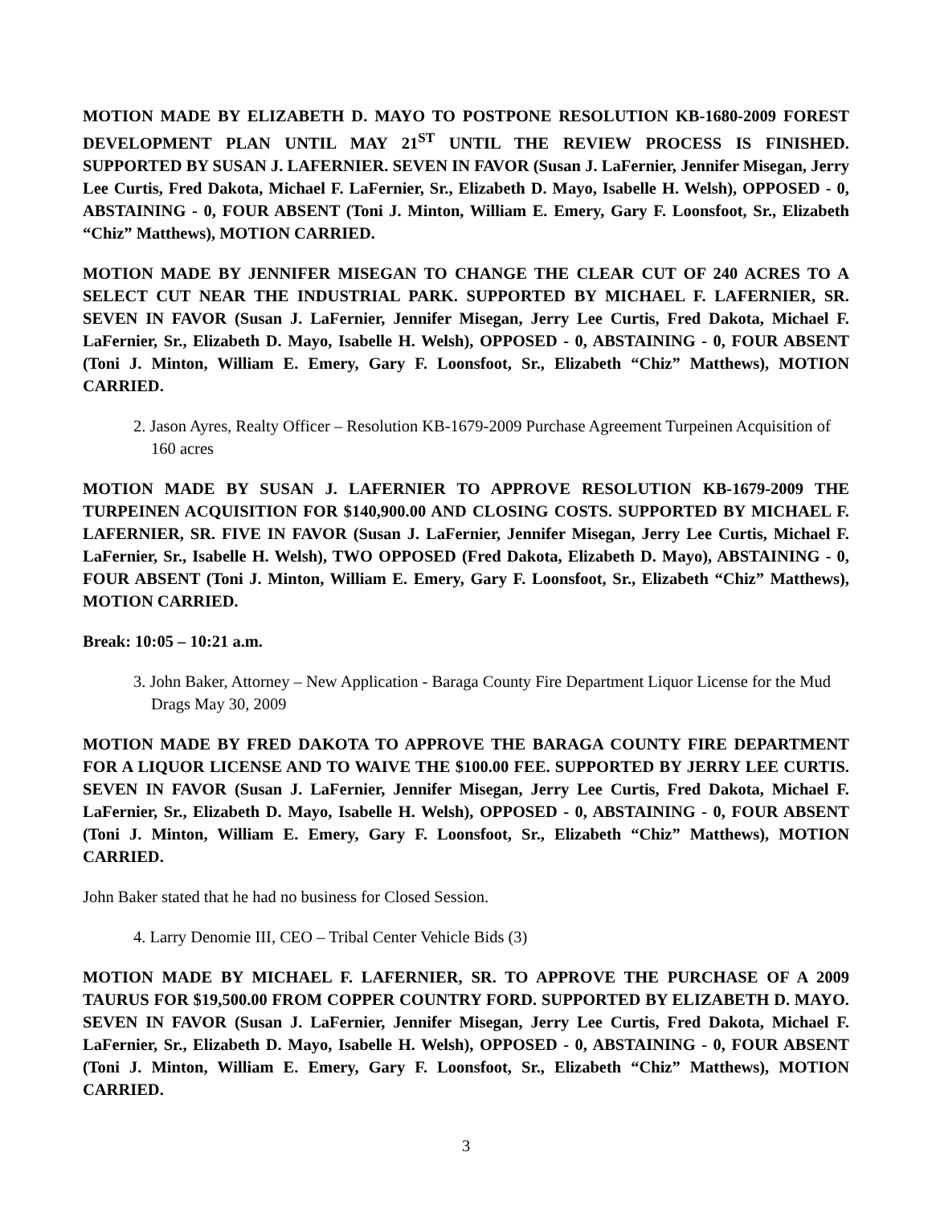MOTION MADE BY ELIZABETH D. MAYO TO POSTPONE RESOLUTION KB-1680-2009 FOREST DEVELOPMENT PLAN UNTIL MAY 21<sup>ST</sup> UNTIL THE REVIEW PROCESS IS FINISHED. SUPPORTED BY SUSAN J. LAFERNIER. SEVEN IN FAVOR (Susan J. LaFernier, Jennifer Misegan, Jerry Lee Curtis, Fred Dakota, Michael F. LaFernier, Sr., Elizabeth D. Mayo, Isabelle H. Welsh), OPPOSED - 0, ABSTAINING - 0, FOUR ABSENT (Toni J. Minton, William E. Emery, Gary F. Loonsfoot, Sr., Elizabeth “Chiz” Matthews), MOTION CARRIED.
MOTION MADE BY JENNIFER MISEGAN TO CHANGE THE CLEAR CUT OF 240 ACRES TO A SELECT CUT NEAR THE INDUSTRIAL PARK. SUPPORTED BY MICHAEL F. LAFERNIER, SR. SEVEN IN FAVOR (Susan J. LaFernier, Jennifer Misegan, Jerry Lee Curtis, Fred Dakota, Michael F. LaFernier, Sr., Elizabeth D. Mayo, Isabelle H. Welsh), OPPOSED - 0, ABSTAINING - 0, FOUR ABSENT (Toni J. Minton, William E. Emery, Gary F. Loonsfoot, Sr., Elizabeth “Chiz” Matthews), MOTION CARRIED.
2. Jason Ayres, Realty Officer – Resolution KB-1679-2009 Purchase Agreement Turpeinen Acquisition of 160 acres
MOTION MADE BY SUSAN J. LAFERNIER TO APPROVE RESOLUTION KB-1679-2009 THE TURPEINEN ACQUISITION FOR $140,900.00 AND CLOSING COSTS. SUPPORTED BY MICHAEL F. LAFERNIER, SR. FIVE IN FAVOR (Susan J. LaFernier, Jennifer Misegan, Jerry Lee Curtis, Michael F. LaFernier, Sr., Isabelle H. Welsh), TWO OPPOSED (Fred Dakota, Elizabeth D. Mayo), ABSTAINING - 0, FOUR ABSENT (Toni J. Minton, William E. Emery, Gary F. Loonsfoot, Sr., Elizabeth “Chiz” Matthews), MOTION CARRIED.
Break: 10:05 – 10:21 a.m.
3. John Baker, Attorney – New Application - Baraga County Fire Department Liquor License for the Mud Drags May 30, 2009
MOTION MADE BY FRED DAKOTA TO APPROVE THE BARAGA COUNTY FIRE DEPARTMENT FOR A LIQUOR LICENSE AND TO WAIVE THE $100.00 FEE. SUPPORTED BY JERRY LEE CURTIS. SEVEN IN FAVOR (Susan J. LaFernier, Jennifer Misegan, Jerry Lee Curtis, Fred Dakota, Michael F. LaFernier, Sr., Elizabeth D. Mayo, Isabelle H. Welsh), OPPOSED - 0, ABSTAINING - 0, FOUR ABSENT (Toni J. Minton, William E. Emery, Gary F. Loonsfoot, Sr., Elizabeth “Chiz” Matthews), MOTION CARRIED.
John Baker stated that he had no business for Closed Session.
4. Larry Denomie III, CEO – Tribal Center Vehicle Bids (3)
MOTION MADE BY MICHAEL F. LAFERNIER, SR. TO APPROVE THE PURCHASE OF A 2009 TAURUS FOR $19,500.00 FROM COPPER COUNTRY FORD. SUPPORTED BY ELIZABETH D. MAYO. SEVEN IN FAVOR (Susan J. LaFernier, Jennifer Misegan, Jerry Lee Curtis, Fred Dakota, Michael F. LaFernier, Sr., Elizabeth D. Mayo, Isabelle H. Welsh), OPPOSED - 0, ABSTAINING - 0, FOUR ABSENT (Toni J. Minton, William E. Emery, Gary F. Loonsfoot, Sr., Elizabeth “Chiz” Matthews), MOTION CARRIED.
3